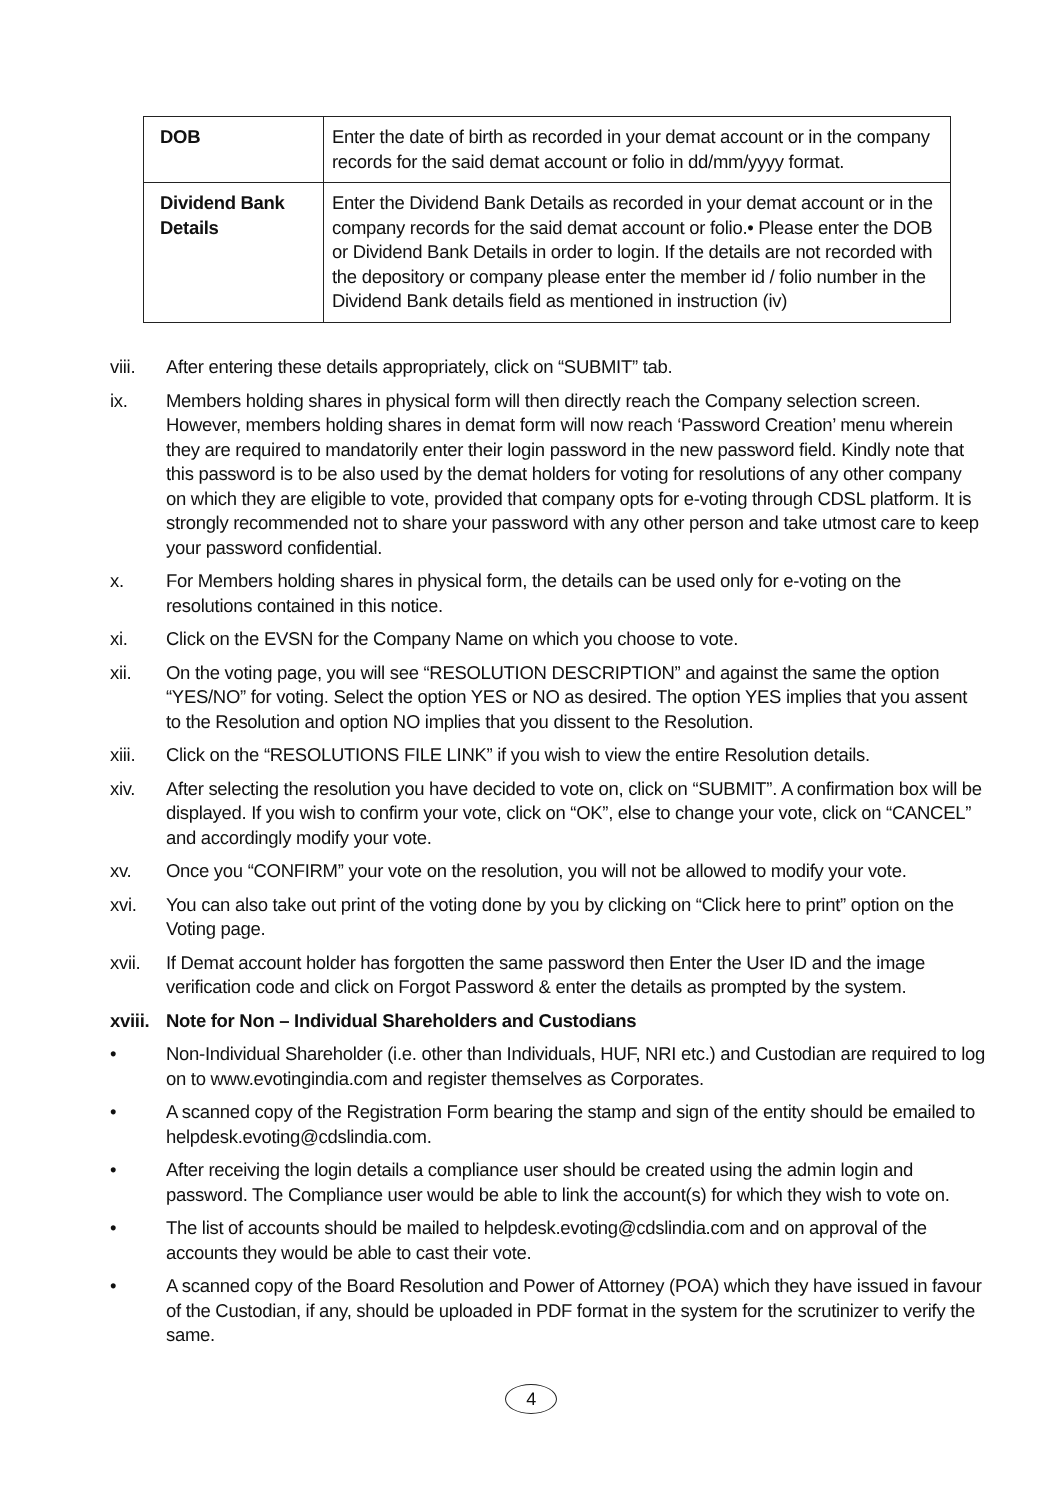| DOB | Enter the date of birth as recorded in your demat account or in the company records for the said demat account or folio in dd/mm/yyyy format. |
| Dividend Bank Details | Enter the Dividend Bank Details as recorded in your demat account or in the company records for the said demat account or folio.• Please enter the DOB or Dividend Bank Details in order to login. If the details are not recorded with the depository or company please enter the member id / folio number in the Dividend Bank details field as mentioned in instruction (iv) |
viii. After entering these details appropriately, click on “SUBMIT” tab.
ix. Members holding shares in physical form will then directly reach the Company selection screen. However, members holding shares in demat form will now reach ‘Password Creation’ menu wherein they are required to mandatorily enter their login password in the new password field. Kindly note that this password is to be also used by the demat holders for voting for resolutions of any other company on which they are eligible to vote, provided that company opts for e-voting through CDSL platform. It is strongly recommended not to share your password with any other person and take utmost care to keep your password confidential.
x. For Members holding shares in physical form, the details can be used only for e-voting on the resolutions contained in this notice.
xi. Click on the EVSN for the Company Name on which you choose to vote.
xii. On the voting page, you will see “RESOLUTION DESCRIPTION” and against the same the option “YES/NO” for voting. Select the option YES or NO as desired. The option YES implies that you assent to the Resolution and option NO implies that you dissent to the Resolution.
xiii. Click on the “RESOLUTIONS FILE LINK” if you wish to view the entire Resolution details.
xiv. After selecting the resolution you have decided to vote on, click on “SUBMIT”. A confirmation box will be displayed. If you wish to confirm your vote, click on “OK”, else to change your vote, click on “CANCEL” and accordingly modify your vote.
xv. Once you “CONFIRM” your vote on the resolution, you will not be allowed to modify your vote.
xvi. You can also take out print of the voting done by you by clicking on “Click here to print” option on the Voting page.
xvii. If Demat account holder has forgotten the same password then Enter the User ID and the image verification code and click on Forgot Password & enter the details as prompted by the system.
xviii. Note for Non – Individual Shareholders and Custodians
• Non-Individual Shareholder (i.e. other than Individuals, HUF, NRI etc.) and Custodian are required to log on to www.evotingindia.com and register themselves as Corporates.
• A scanned copy of the Registration Form bearing the stamp and sign of the entity should be emailed to helpdesk.evoting@cdslindia.com.
• After receiving the login details a compliance user should be created using the admin login and password. The Compliance user would be able to link the account(s) for which they wish to vote on.
• The list of accounts should be mailed to helpdesk.evoting@cdslindia.com and on approval of the accounts they would be able to cast their vote.
• A scanned copy of the Board Resolution and Power of Attorney (POA) which they have issued in favour of the Custodian, if any, should be uploaded in PDF format in the system for the scrutinizer to verify the same.
4